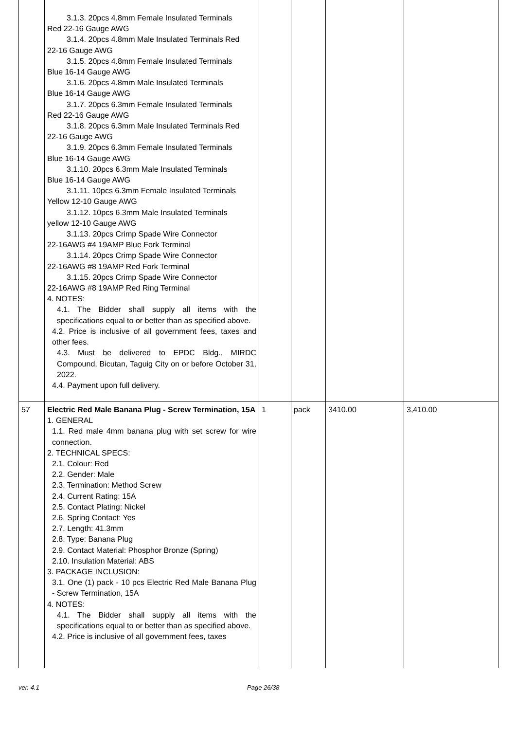| | 3.1.3. 20pcs 4.8mm Female Insulated Terminals Red 22-16 Gauge AWG 3.1.4. 20pcs 4.8mm Male Insulated Terminals Red 22-16 Gauge AWG 3.1.5. 20pcs 4.8mm Female Insulated Terminals Blue 16-14 Gauge AWG 3.1.6. 20pcs 4.8mm Male Insulated Terminals Blue 16-14 Gauge AWG 3.1.7. 20pcs 6.3mm Female Insulated Terminals Red 22-16 Gauge AWG 3.1.8. 20pcs 6.3mm Male Insulated Terminals Red 22-16 Gauge AWG 3.1.9. 20pcs 6.3mm Female Insulated Terminals Blue 16-14 Gauge AWG 3.1.10. 20pcs 6.3mm Male Insulated Terminals Blue 16-14 Gauge AWG 3.1.11. 10pcs 6.3mm Female Insulated Terminals Yellow 12-10 Gauge AWG 3.1.12. 10pcs 6.3mm Male Insulated Terminals yellow 12-10 Gauge AWG 3.1.13. 20pcs Crimp Spade Wire Connector 22-16AWG #4 19AMP Blue Fork Terminal 3.1.14. 20pcs Crimp Spade Wire Connector 22-16AWG #8 19AMP Red Fork Terminal 3.1.15. 20pcs Crimp Spade Wire Connector 22-16AWG #8 19AMP Red Ring Terminal 4. NOTES: 4.1. The Bidder shall supply all items with the specifications equal to or better than as specified above. 4.2. Price is inclusive of all government fees, taxes and other fees. 4.3. Must be delivered to EPDC Bldg., MIRDC Compound, Bicutan, Taguig City on or before October 31, 2022. 4.4. Payment upon full delivery. | | | | |
| 57 | Electric Red Male Banana Plug - Screw Termination, 15A 1. GENERAL 1.1. Red male 4mm banana plug with set screw for wire connection. 2. TECHNICAL SPECS: 2.1. Colour: Red 2.2. Gender: Male 2.3. Termination: Method Screw 2.4. Current Rating: 15A 2.5. Contact Plating: Nickel 2.6. Spring Contact: Yes 2.7. Length: 41.3mm 2.8. Type: Banana Plug 2.9. Contact Material: Phosphor Bronze (Spring) 2.10. Insulation Material: ABS 3. PACKAGE INCLUSION: 3.1. One (1) pack - 10 pcs Electric Red Male Banana Plug - Screw Termination, 15A 4. NOTES: 4.1. The Bidder shall supply all items with the specifications equal to or better than as specified above. 4.2. Price is inclusive of all government fees, taxes | 1 | pack | 3410.00 | 3,410.00 |
ver. 4.1 Page 26/38